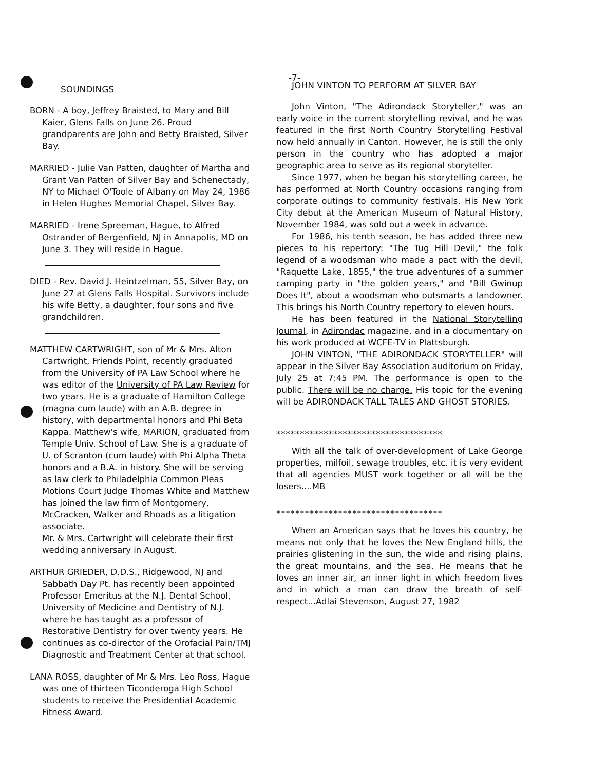-7-
SOUNDINGS
BORN - A boy, Jeffrey Braisted, to Mary and Bill Kaier, Glens Falls on June 26. Proud grandparents are John and Betty Braisted, Silver Bay.
MARRIED - Julie Van Patten, daughter of Martha and Grant Van Patten of Silver Bay and Schenectady, NY to Michael O'Toole of Albany on May 24, 1986 in Helen Hughes Memorial Chapel, Silver Bay.
MARRIED - Irene Spreeman, Hague, to Alfred Ostrander of Bergenfield, NJ in Annapolis, MD on June 3. They will reside in Hague.
DIED - Rev. David J. Heintzelman, 55, Silver Bay, on June 27 at Glens Falls Hospital. Survivors include his wife Betty, a daughter, four sons and five grandchildren.
MATTHEW CARTWRIGHT, son of Mr & Mrs. Alton Cartwright, Friends Point, recently graduated from the University of PA Law School where he was editor of the University of PA Law Review for two years. He is a graduate of Hamilton College (magna cum laude) with an A.B. degree in history, with departmental honors and Phi Beta Kappa. Matthew's wife, MARION, graduated from Temple Univ. School of Law. She is a graduate of U. of Scranton (cum laude) with Phi Alpha Theta honors and a B.A. in history. She will be serving as law clerk to Philadelphia Common Pleas Motions Court Judge Thomas White and Matthew has joined the law firm of Montgomery, McCracken, Walker and Rhoads as a litigation associate.
Mr. & Mrs. Cartwright will celebrate their first wedding anniversary in August.
ARTHUR GRIEDER, D.D.S., Ridgewood, NJ and Sabbath Day Pt. has recently been appointed Professor Emeritus at the N.J. Dental School, University of Medicine and Dentistry of N.J. where he has taught as a professor of Restorative Dentistry for over twenty years. He continues as co-director of the Orofacial Pain/TMJ Diagnostic and Treatment Center at that school.
LANA ROSS, daughter of Mr & Mrs. Leo Ross, Hague was one of thirteen Ticonderoga High School students to receive the Presidential Academic Fitness Award.
JOHN VINTON TO PERFORM AT SILVER BAY
John Vinton, "The Adirondack Storyteller," was an early voice in the current storytelling revival, and he was featured in the first North Country Storytelling Festival now held annually in Canton. However, he is still the only person in the country who has adopted a major geographic area to serve as its regional storyteller.
Since 1977, when he began his storytelling career, he has performed at North Country occasions ranging from corporate outings to community festivals. His New York City debut at the American Museum of Natural History, November 1984, was sold out a week in advance.
For 1986, his tenth season, he has added three new pieces to his repertory: "The Tug Hill Devil," the folk legend of a woodsman who made a pact with the devil, "Raquette Lake, 1855," the true adventures of a summer camping party in "the golden years," and "Bill Gwinup Does It", about a woodsman who outsmarts a landowner. This brings his North Country repertory to eleven hours.
He has been featured in the National Storytelling Journal, in Adirondac magazine, and in a documentary on his work produced at WCFE-TV in Plattsburgh.
JOHN VINTON, "THE ADIRONDACK STORYTELLER" will appear in the Silver Bay Association auditorium on Friday, July 25 at 7:45 PM. The performance is open to the public. There will be no charge. His topic for the evening will be ADIRONDACK TALL TALES AND GHOST STORIES.
***********************************
With all the talk of over-development of Lake George properties, milfoil, sewage troubles, etc. it is very evident that all agencies MUST work together or all will be the losers....MB
***********************************
When an American says that he loves his country, he means not only that he loves the New England hills, the prairies glistening in the sun, the wide and rising plains, the great mountains, and the sea. He means that he loves an inner air, an inner light in which freedom lives and in which a man can draw the breath of self-respect...Adlai Stevenson, August 27, 1982